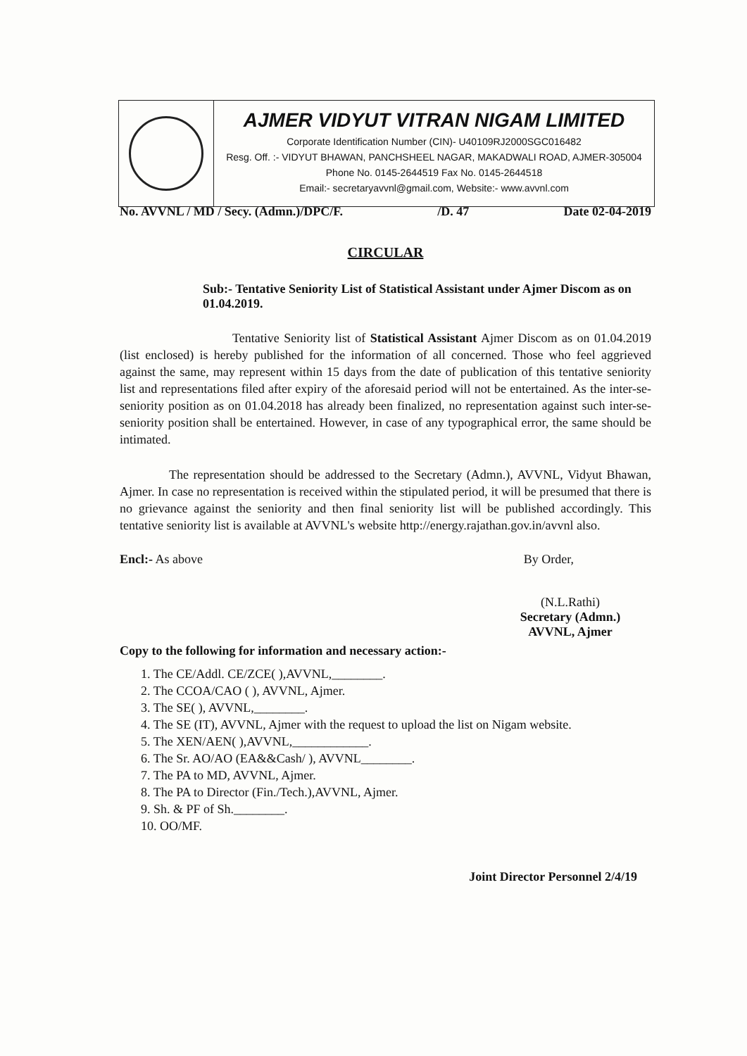AJMER VIDYUT VITRAN NIGAM LIMITED
Corporate Identification Number (CIN)- U40109RJ2000SGC016482
Resg. Off. :- VIDYUT BHAWAN, PANCHSHEEL NAGAR, MAKADWALI ROAD, AJMER-305004
Phone No. 0145-2644519 Fax No. 0145-2644518
Email:- secretaryavvnl@gmail.com, Website:- www.avvnl.com
No. AVVNL / MD / Secy. (Admn.)/DPC/F. /D. 47 Date 02-04-2019
CIRCULAR
Sub:- Tentative Seniority List of Statistical Assistant under Ajmer Discom as on 01.04.2019.
Tentative Seniority list of Statistical Assistant Ajmer Discom as on 01.04.2019 (list enclosed) is hereby published for the information of all concerned. Those who feel aggrieved against the same, may represent within 15 days from the date of publication of this tentative seniority list and representations filed after expiry of the aforesaid period will not be entertained. As the inter-se-seniority position as on 01.04.2018 has already been finalized, no representation against such inter-se-seniority position shall be entertained. However, in case of any typographical error, the same should be intimated.
The representation should be addressed to the Secretary (Admn.), AVVNL, Vidyut Bhawan, Ajmer. In case no representation is received within the stipulated period, it will be presumed that there is no grievance against the seniority and then final seniority list will be published accordingly. This tentative seniority list is available at AVVNL's website http://energy.rajathan.gov.in/avvnl also.
Encl:- As above By Order,
(N.L.Rathi)
Secretary (Admn.)
AVVNL, Ajmer
Copy to the following for information and necessary action:-
1. The CE/Addl. CE/ZCE( ),AVVNL,________.
2. The CCOA/CAO ( ), AVVNL, Ajmer.
3. The SE( ), AVVNL,________.
4. The SE (IT), AVVNL, Ajmer with the request to upload the list on Nigam website.
5. The XEN/AEN( ),AVVNL,____________.
6. The Sr. AO/AO (EA&&Cash/ ), AVVNL________.
7. The PA to MD, AVVNL, Ajmer.
8. The PA to Director (Fin./Tech.),AVVNL, Ajmer.
9. Sh. & PF of Sh.________.
10. OO/MF.
Joint Director Personnel 2/4/19